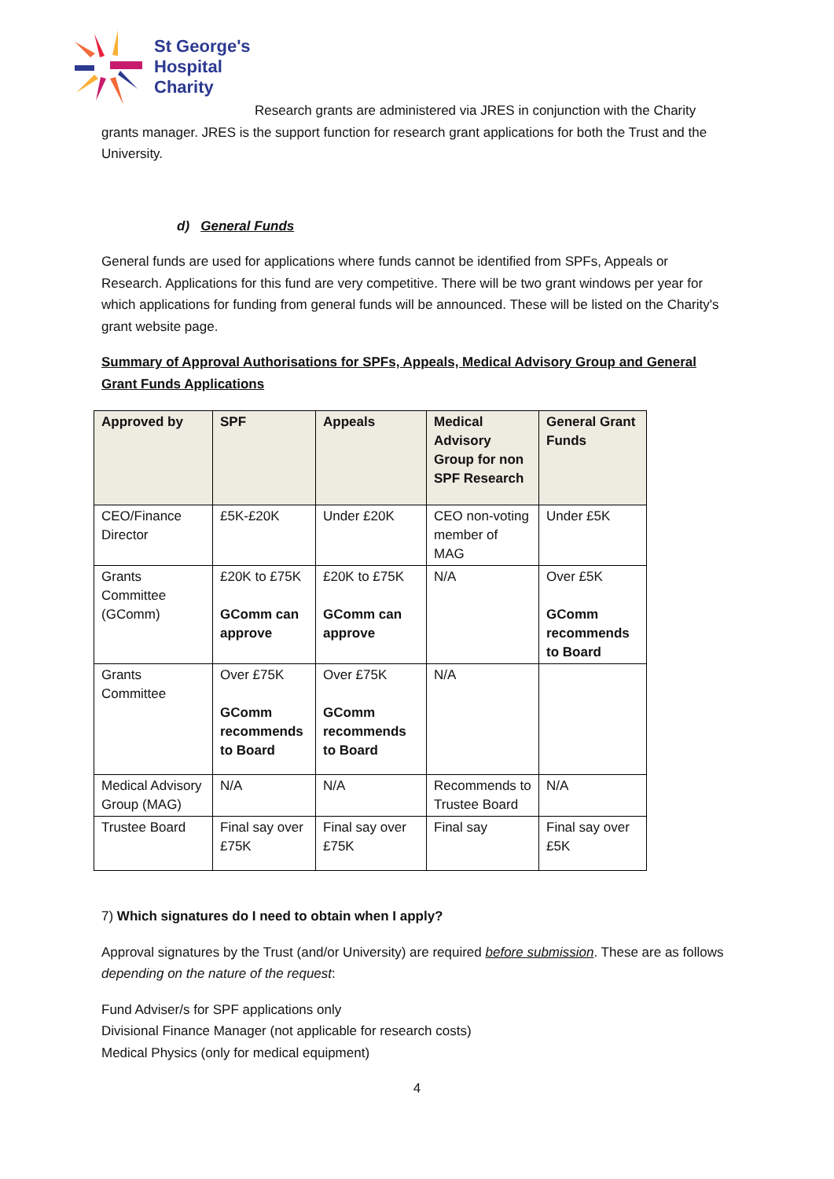St George's
Hospital
Charity
Research grants are administered via JRES in conjunction with the Charity grants manager. JRES is the support function for research grant applications for both the Trust and the University.
d) General Funds
General funds are used for applications where funds cannot be identified from SPFs, Appeals or Research. Applications for this fund are very competitive. There will be two grant windows per year for which applications for funding from general funds will be announced. These will be listed on the Charity's grant website page.
Summary of Approval Authorisations for SPFs, Appeals, Medical Advisory Group and General Grant Funds Applications
| Approved by | SPF | Appeals | Medical Advisory Group for non SPF Research | General Grant Funds |
| --- | --- | --- | --- | --- |
| CEO/Finance Director | £5K-£20K | Under £20K | CEO non-voting member of MAG | Under £5K |
| Grants Committee (GComm) | £20K to £75K GComm can approve | £20K to £75K GComm can approve | N/A | Over £5K GComm recommends to Board |
| Grants Committee | Over £75K GComm recommends to Board | Over £75K GComm recommends to Board | N/A | |
| Medical Advisory Group (MAG) | N/A | N/A | Recommends to Trustee Board | N/A |
| Trustee Board | Final say over £75K | Final say over £75K | Final say | Final say over £5K |
7) Which signatures do I need to obtain when I apply?
Approval signatures by the Trust (and/or University) are required before submission. These are as follows depending on the nature of the request:
Fund Adviser/s for SPF applications only
Divisional Finance Manager (not applicable for research costs)
Medical Physics (only for medical equipment)
4